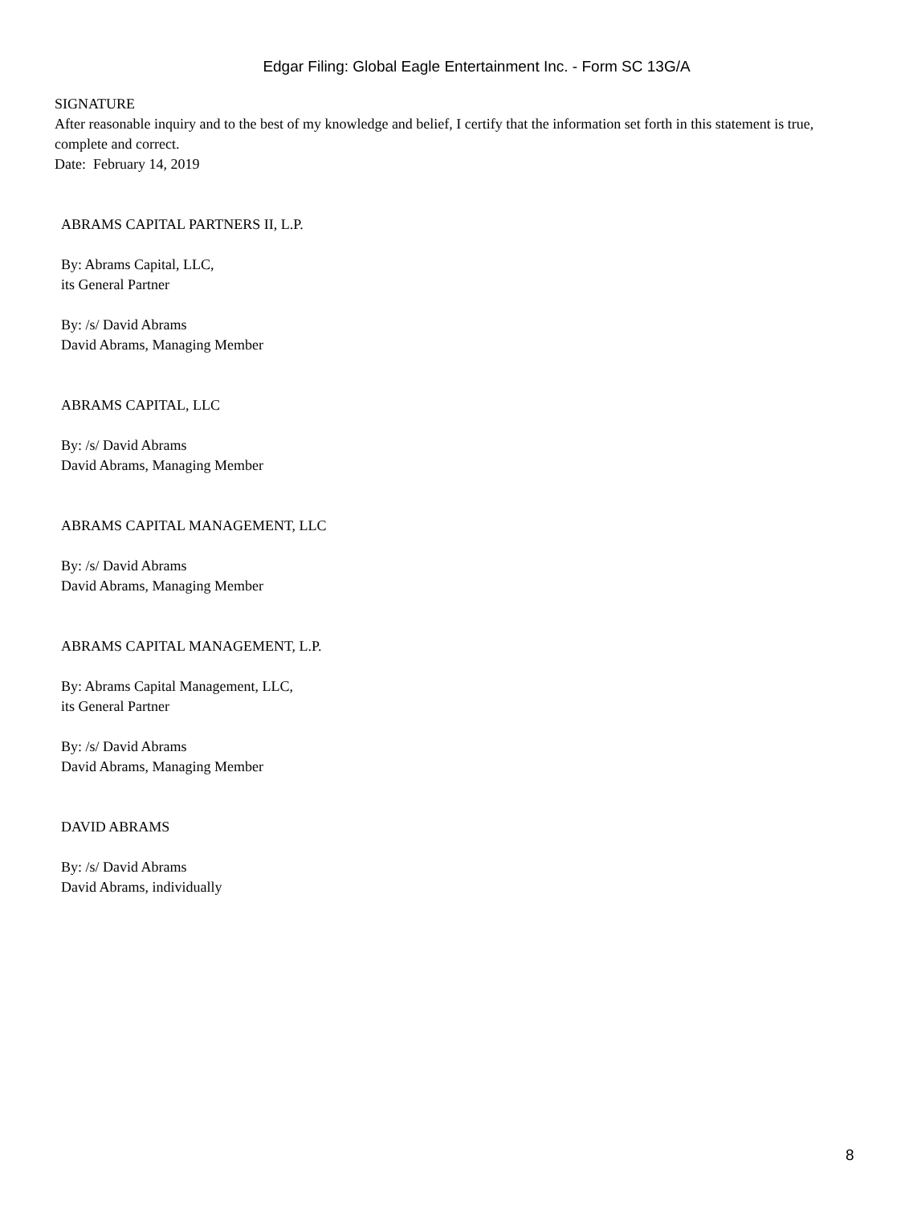Edgar Filing: Global Eagle Entertainment Inc. - Form SC 13G/A
SIGNATURE
After reasonable inquiry and to the best of my knowledge and belief, I certify that the information set forth in this statement is true, complete and correct.
Date: February 14, 2019
ABRAMS CAPITAL PARTNERS II, L.P.
By: Abrams Capital, LLC,
its General Partner
By: /s/ David Abrams
David Abrams, Managing Member
ABRAMS CAPITAL, LLC
By: /s/ David Abrams
David Abrams, Managing Member
ABRAMS CAPITAL MANAGEMENT, LLC
By: /s/ David Abrams
David Abrams, Managing Member
ABRAMS CAPITAL MANAGEMENT, L.P.
By: Abrams Capital Management, LLC,
its General Partner
By: /s/ David Abrams
David Abrams, Managing Member
DAVID ABRAMS
By: /s/ David Abrams
David Abrams, individually
8